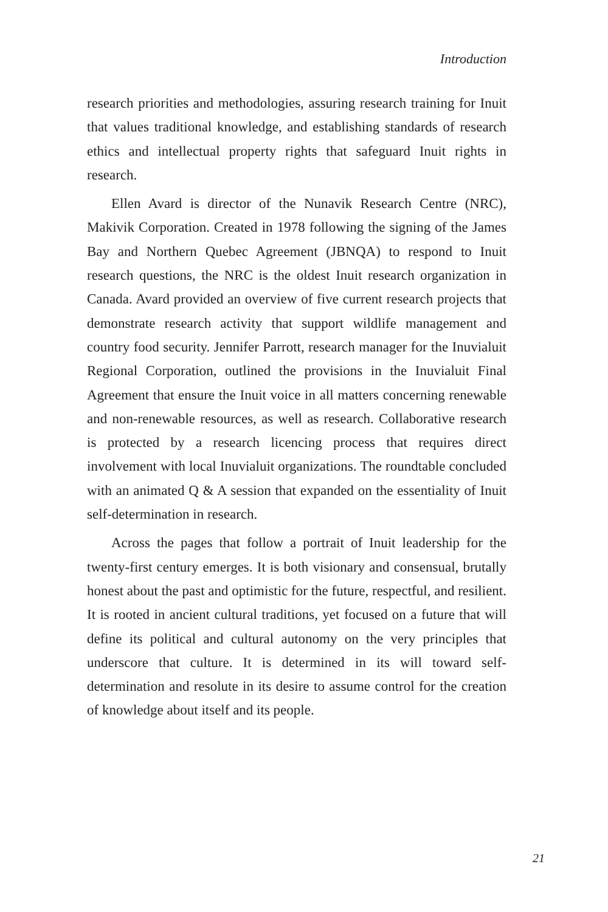Introduction
research priorities and methodologies, assuring research training for Inuit that values traditional knowledge, and establishing standards of research ethics and intellectual property rights that safeguard Inuit rights in research.
Ellen Avard is director of the Nunavik Research Centre (NRC), Makivik Corporation. Created in 1978 following the signing of the James Bay and Northern Quebec Agreement (JBNQA) to respond to Inuit research questions, the NRC is the oldest Inuit research organization in Canada. Avard provided an overview of five current research projects that demonstrate research activity that support wildlife management and country food security. Jennifer Parrott, research manager for the Inuvialuit Regional Corporation, outlined the provisions in the Inuvialuit Final Agreement that ensure the Inuit voice in all matters concerning renewable and non-renewable resources, as well as research. Collaborative research is protected by a research licencing process that requires direct involvement with local Inuvialuit organizations. The roundtable concluded with an animated Q & A session that expanded on the essentiality of Inuit self-determination in research.
Across the pages that follow a portrait of Inuit leadership for the twenty-first century emerges. It is both visionary and consensual, brutally honest about the past and optimistic for the future, respectful, and resilient. It is rooted in ancient cultural traditions, yet focused on a future that will define its political and cultural autonomy on the very principles that underscore that culture. It is determined in its will toward self-determination and resolute in its desire to assume control for the creation of knowledge about itself and its people.
21